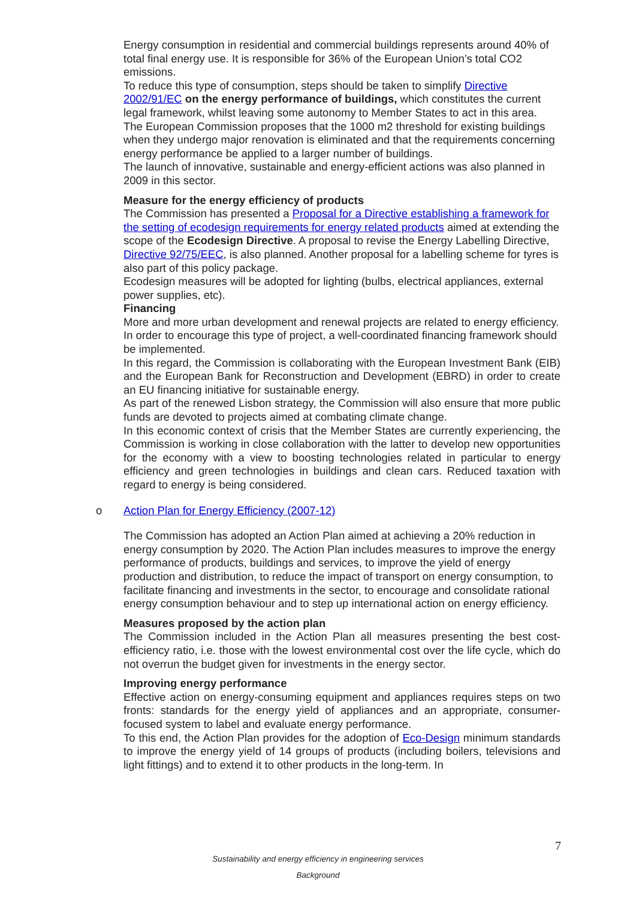Energy consumption in residential and commercial buildings represents around 40% of total final energy use. It is responsible for 36% of the European Union’s total CO2 emissions.
To reduce this type of consumption, steps should be taken to simplify Directive 2002/91/EC on the energy performance of buildings, which constitutes the current legal framework, whilst leaving some autonomy to Member States to act in this area.
The European Commission proposes that the 1000 m2 threshold for existing buildings when they undergo major renovation is eliminated and that the requirements concerning energy performance be applied to a larger number of buildings.
The launch of innovative, sustainable and energy-efficient actions was also planned in 2009 in this sector.
Measure for the energy efficiency of products
The Commission has presented a Proposal for a Directive establishing a framework for the setting of ecodesign requirements for energy related products aimed at extending the scope of the Ecodesign Directive. A proposal to revise the Energy Labelling Directive, Directive 92/75/EEC, is also planned. Another proposal for a labelling scheme for tyres is also part of this policy package.
Ecodesign measures will be adopted for lighting (bulbs, electrical appliances, external power supplies, etc).
Financing
More and more urban development and renewal projects are related to energy efficiency. In order to encourage this type of project, a well-coordinated financing framework should be implemented.
In this regard, the Commission is collaborating with the European Investment Bank (EIB) and the European Bank for Reconstruction and Development (EBRD) in order to create an EU financing initiative for sustainable energy.
As part of the renewed Lisbon strategy, the Commission will also ensure that more public funds are devoted to projects aimed at combating climate change.
In this economic context of crisis that the Member States are currently experiencing, the Commission is working in close collaboration with the latter to develop new opportunities for the economy with a view to boosting technologies related in particular to energy efficiency and green technologies in buildings and clean cars. Reduced taxation with regard to energy is being considered.
o Action Plan for Energy Efficiency (2007-12)
The Commission has adopted an Action Plan aimed at achieving a 20% reduction in energy consumption by 2020. The Action Plan includes measures to improve the energy performance of products, buildings and services, to improve the yield of energy production and distribution, to reduce the impact of transport on energy consumption, to facilitate financing and investments in the sector, to encourage and consolidate rational energy consumption behaviour and to step up international action on energy efficiency.
Measures proposed by the action plan
The Commission included in the Action Plan all measures presenting the best cost-efficiency ratio, i.e. those with the lowest environmental cost over the life cycle, which do not overrun the budget given for investments in the energy sector.
Improving energy performance
Effective action on energy-consuming equipment and appliances requires steps on two fronts: standards for the energy yield of appliances and an appropriate, consumer-focused system to label and evaluate energy performance.
To this end, the Action Plan provides for the adoption of Eco-Design minimum standards to improve the energy yield of 14 groups of products (including boilers, televisions and light fittings) and to extend it to other products in the long-term. In
7
Sustainability and energy efficiency in engineering services
Background